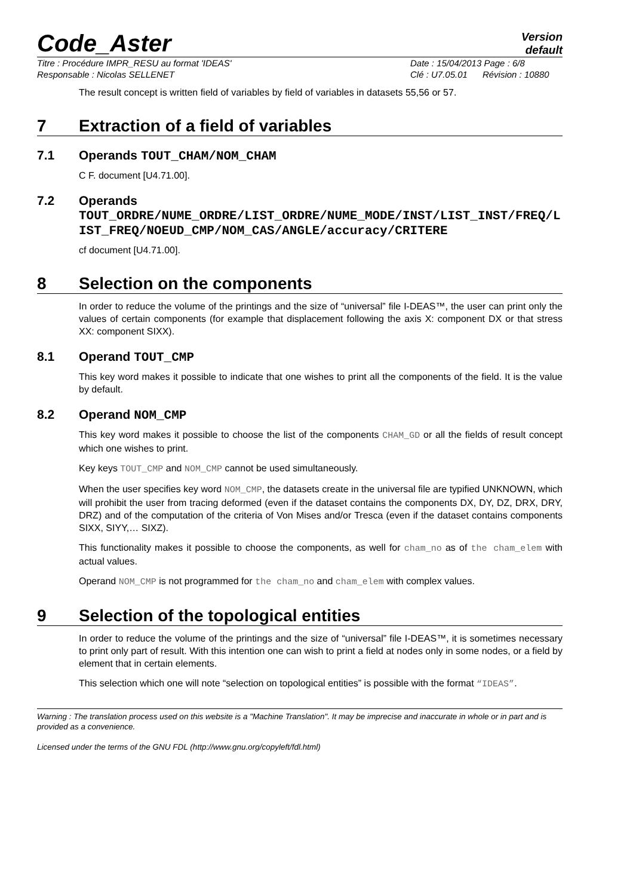Code_Aster
Version
default
Titre : Procédure IMPR_RESU au format 'IDEAS'
Responsable : Nicolas SELLENET
Date : 15/04/2013 Page : 6/8
Clé : U7.05.01 Révision : 10880
The result concept is written field of variables by field of variables in datasets 55,56 or 57.
7 Extraction of a field of variables
7.1 Operands TOUT_CHAM/NOM_CHAM
C F. document [U4.71.00].
7.2 Operands
TOUT_ORDRE/NUME_ORDRE/LIST_ORDRE/NUME_MODE/INST/LIST_INST/FREQ/LIST_FREQ/NOEUD_CMP/NOM_CAS/ANGLE/accuracy/CRITERE
cf document [U4.71.00].
8 Selection on the components
In order to reduce the volume of the printings and the size of “universal” file I-DEAS™, the user can print only the values of certain components (for example that displacement following the axis X: component DX or that stress XX: component SIXX).
8.1 Operand TOUT_CMP
This key word makes it possible to indicate that one wishes to print all the components of the field. It is the value by default.
8.2 Operand NOM_CMP
This key word makes it possible to choose the list of the components CHAM_GD or all the fields of result concept which one wishes to print.
Key keys TOUT_CMP and NOM_CMP cannot be used simultaneously.
When the user specifies key word NOM_CMP, the datasets create in the universal file are typified UNKNOWN, which will prohibit the user from tracing deformed (even if the dataset contains the components DX, DY, DZ, DRX, DRY, DRZ) and of the computation of the criteria of Von Mises and/or Tresca (even if the dataset contains components SIXX, SIYY,… SIXZ).
This functionality makes it possible to choose the components, as well for cham_no as of the cham_elem with actual values.
Operand NOM_CMP is not programmed for the cham_no and cham_elem with complex values.
9 Selection of the topological entities
In order to reduce the volume of the printings and the size of “universal” file I-DEAS™, it is sometimes necessary to print only part of result. With this intention one can wish to print a field at nodes only in some nodes, or a field by element that in certain elements.
This selection which one will note “selection on topological entities” is possible with the format “IDEAS”.
Warning : The translation process used on this website is a "Machine Translation". It may be imprecise and inaccurate in whole or in part and is provided as a convenience.
Licensed under the terms of the GNU FDL (http://www.gnu.org/copyleft/fdl.html)